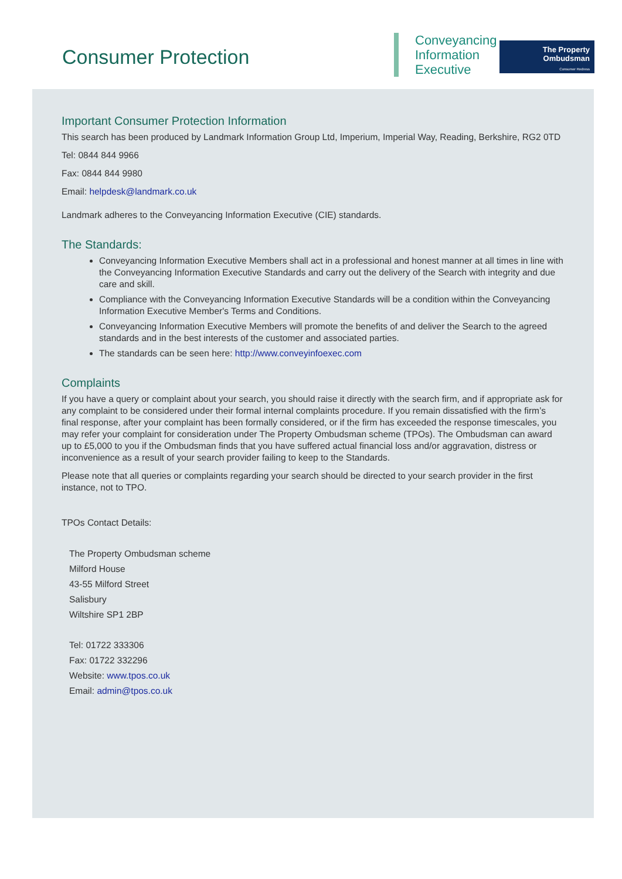Consumer Protection
Conveyancing
Information
Executive
The Property
Ombudsman
Consumer Redress
Important Consumer Protection Information
This search has been produced by Landmark Information Group Ltd, Imperium, Imperial Way, Reading, Berkshire, RG2 0TD
Tel: 0844 844 9966
Fax: 0844 844 9980
Email: helpdesk@landmark.co.uk
Landmark adheres to the Conveyancing Information Executive (CIE) standards.
The Standards:
Conveyancing Information Executive Members shall act in a professional and honest manner at all times in line with the Conveyancing Information Executive Standards and carry out the delivery of the Search with integrity and due care and skill.
Compliance with the Conveyancing Information Executive Standards will be a condition within the Conveyancing Information Executive Member's Terms and Conditions.
Conveyancing Information Executive Members will promote the benefits of and deliver the Search to the agreed standards and in the best interests of the customer and associated parties.
The standards can be seen here: http://www.conveyinfoexec.com
Complaints
If you have a query or complaint about your search, you should raise it directly with the search firm, and if appropriate ask for any complaint to be considered under their formal internal complaints procedure. If you remain dissatisfied with the firm’s final response, after your complaint has been formally considered, or if the firm has exceeded the response timescales, you may refer your complaint for consideration under The Property Ombudsman scheme (TPOs). The Ombudsman can award up to £5,000 to you if the Ombudsman finds that you have suffered actual financial loss and/or aggravation, distress or inconvenience as a result of your search provider failing to keep to the Standards.
Please note that all queries or complaints regarding your search should be directed to your search provider in the first instance, not to TPO.
TPOs Contact Details:
The Property Ombudsman scheme
Milford House
43-55 Milford Street
Salisbury
Wiltshire SP1 2BP
Tel: 01722 333306
Fax: 01722 332296
Website: www.tpos.co.uk
Email: admin@tpos.co.uk